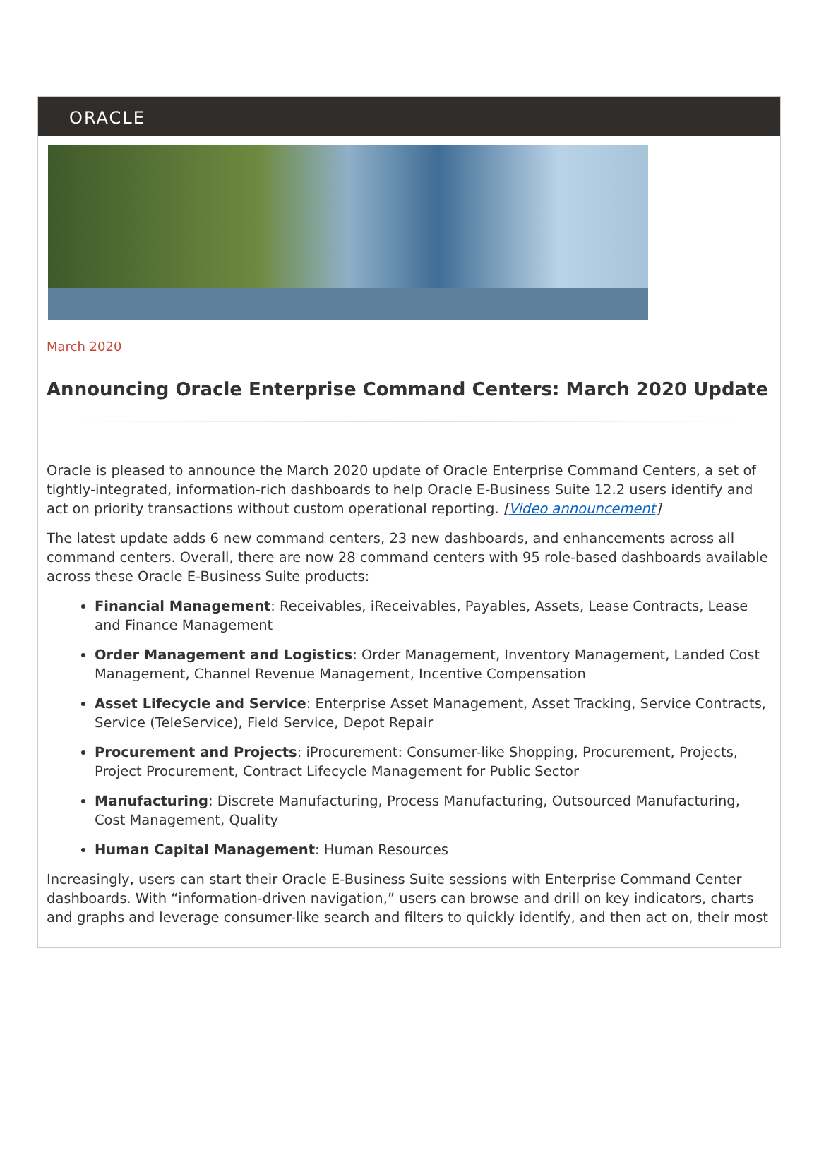ORACLE
March 2020
Announcing Oracle Enterprise Command Centers: March 2020 Update
Oracle is pleased to announce the March 2020 update of Oracle Enterprise Command Centers, a set of tightly-integrated, information-rich dashboards to help Oracle E-Business Suite 12.2 users identify and act on priority transactions without custom operational reporting. [Video announcement]
The latest update adds 6 new command centers, 23 new dashboards, and enhancements across all command centers. Overall, there are now 28 command centers with 95 role-based dashboards available across these Oracle E-Business Suite products:
Financial Management: Receivables, iReceivables, Payables, Assets, Lease Contracts, Lease and Finance Management
Order Management and Logistics: Order Management, Inventory Management, Landed Cost Management, Channel Revenue Management, Incentive Compensation
Asset Lifecycle and Service: Enterprise Asset Management, Asset Tracking, Service Contracts, Service (TeleService), Field Service, Depot Repair
Procurement and Projects: iProcurement: Consumer-like Shopping, Procurement, Projects, Project Procurement, Contract Lifecycle Management for Public Sector
Manufacturing: Discrete Manufacturing, Process Manufacturing, Outsourced Manufacturing, Cost Management, Quality
Human Capital Management: Human Resources
Increasingly, users can start their Oracle E-Business Suite sessions with Enterprise Command Center dashboards. With “information-driven navigation,” users can browse and drill on key indicators, charts and graphs and leverage consumer-like search and filters to quickly identify, and then act on, their most